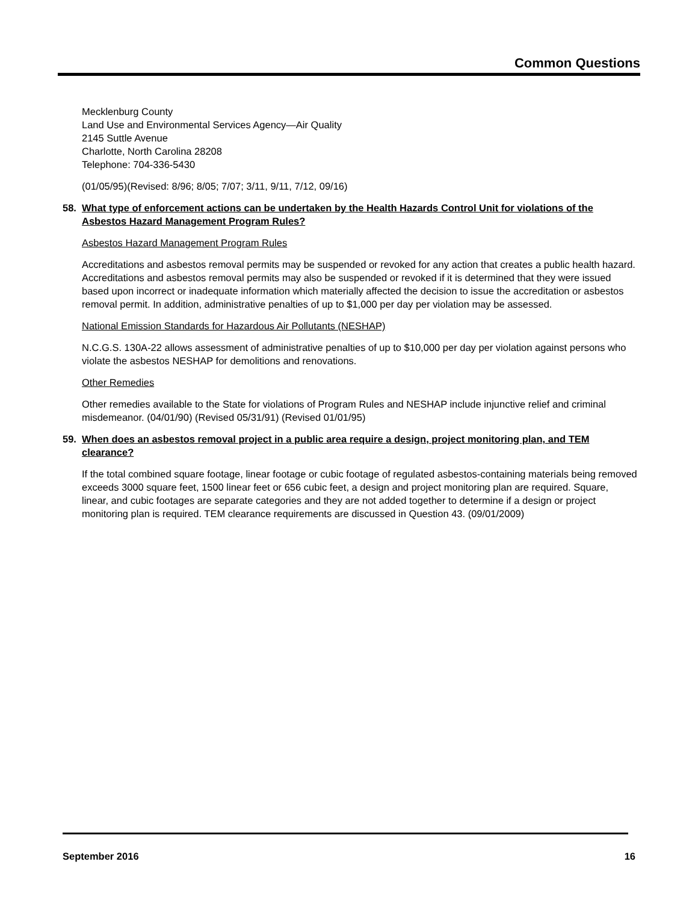Common Questions
Mecklenburg County
Land Use and Environmental Services Agency—Air Quality
2145 Suttle Avenue
Charlotte, North Carolina 28208
Telephone: 704-336-5430
(01/05/95)(Revised: 8/96; 8/05; 7/07; 3/11, 9/11, 7/12, 09/16)
58. What type of enforcement actions can be undertaken by the Health Hazards Control Unit for violations of the Asbestos Hazard Management Program Rules?
Asbestos Hazard Management Program Rules
Accreditations and asbestos removal permits may be suspended or revoked for any action that creates a public health hazard. Accreditations and asbestos removal permits may also be suspended or revoked if it is determined that they were issued based upon incorrect or inadequate information which materially affected the decision to issue the accreditation or asbestos removal permit. In addition, administrative penalties of up to $1,000 per day per violation may be assessed.
National Emission Standards for Hazardous Air Pollutants (NESHAP)
N.C.G.S. 130A-22 allows assessment of administrative penalties of up to $10,000 per day per violation against persons who violate the asbestos NESHAP for demolitions and renovations.
Other Remedies
Other remedies available to the State for violations of Program Rules and NESHAP include injunctive relief and criminal misdemeanor. (04/01/90) (Revised 05/31/91) (Revised 01/01/95)
59. When does an asbestos removal project in a public area require a design, project monitoring plan, and TEM clearance?
If the total combined square footage, linear footage or cubic footage of regulated asbestos-containing materials being removed exceeds 3000 square feet, 1500 linear feet or 656 cubic feet, a design and project monitoring plan are required. Square, linear, and cubic footages are separate categories and they are not added together to determine if a design or project monitoring plan is required. TEM clearance requirements are discussed in Question 43. (09/01/2009)
September 2016 16